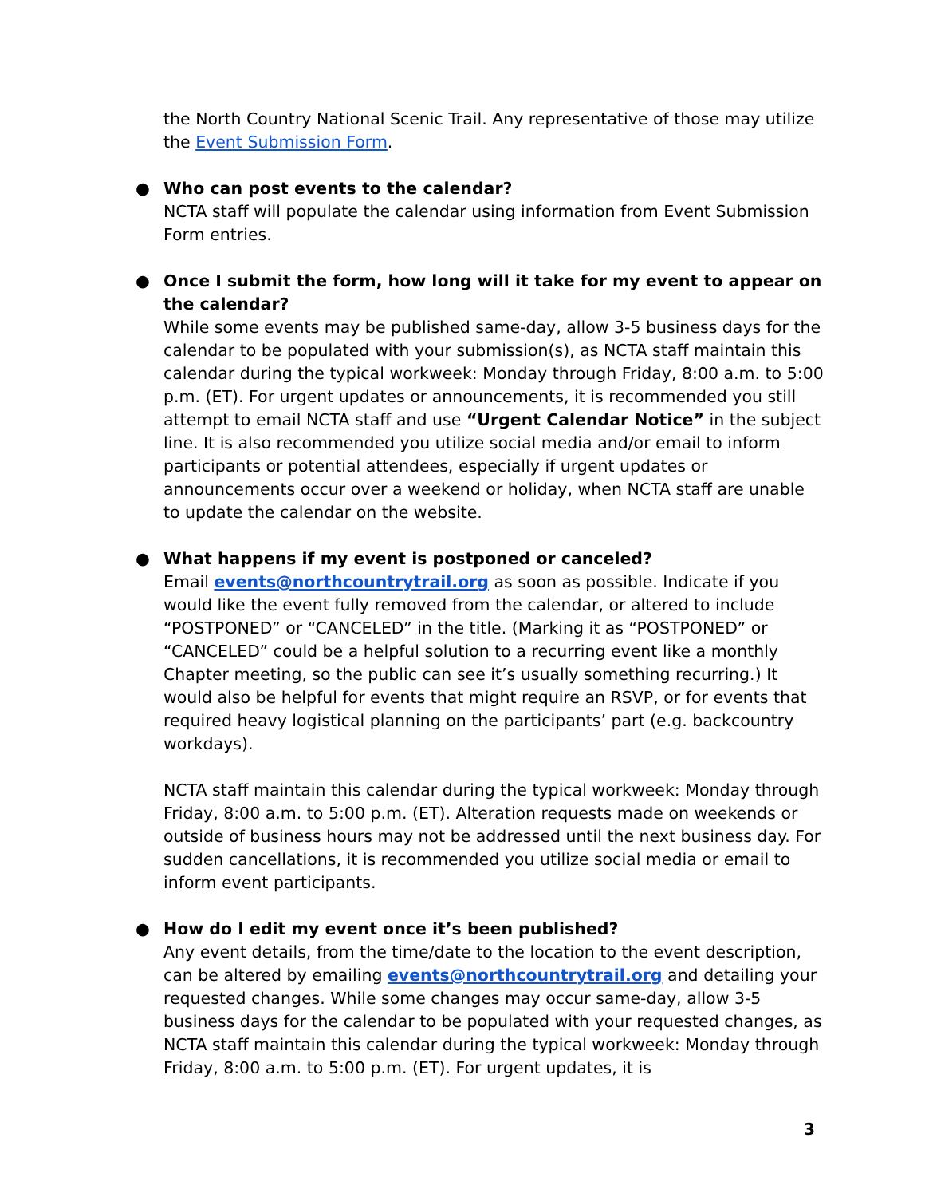the North Country National Scenic Trail. Any representative of those may utilize the Event Submission Form.
●
Who can post events to the calendar?
NCTA staff will populate the calendar using information from Event Submission Form entries.
●
Once I submit the form, how long will it take for my event to appear on the calendar?
While some events may be published same-day, allow 3-5 business days for the calendar to be populated with your submission(s), as NCTA staff maintain this calendar during the typical workweek: Monday through Friday, 8:00 a.m. to 5:00 p.m. (ET). For urgent updates or announcements, it is recommended you still attempt to email NCTA staff and use “Urgent Calendar Notice” in the subject line. It is also recommended you utilize social media and/or email to inform participants or potential attendees, especially if urgent updates or announcements occur over a weekend or holiday, when NCTA staff are unable to update the calendar on the website.
●
What happens if my event is postponed or canceled?
Email events@northcountrytrail.org as soon as possible. Indicate if you would like the event fully removed from the calendar, or altered to include “POSTPONED” or “CANCELED” in the title. (Marking it as “POSTPONED” or “CANCELED” could be a helpful solution to a recurring event like a monthly Chapter meeting, so the public can see it’s usually something recurring.) It would also be helpful for events that might require an RSVP, or for events that required heavy logistical planning on the participants’ part (e.g. backcountry workdays).
NCTA staff maintain this calendar during the typical workweek: Monday through Friday, 8:00 a.m. to 5:00 p.m. (ET). Alteration requests made on weekends or outside of business hours may not be addressed until the next business day. For sudden cancellations, it is recommended you utilize social media or email to inform event participants.
●
How do I edit my event once it’s been published?
Any event details, from the time/date to the location to the event description, can be altered by emailing events@northcountrytrail.org and detailing your requested changes. While some changes may occur same-day, allow 3-5 business days for the calendar to be populated with your requested changes, as NCTA staff maintain this calendar during the typical workweek: Monday through Friday, 8:00 a.m. to 5:00 p.m. (ET). For urgent updates, it is
3